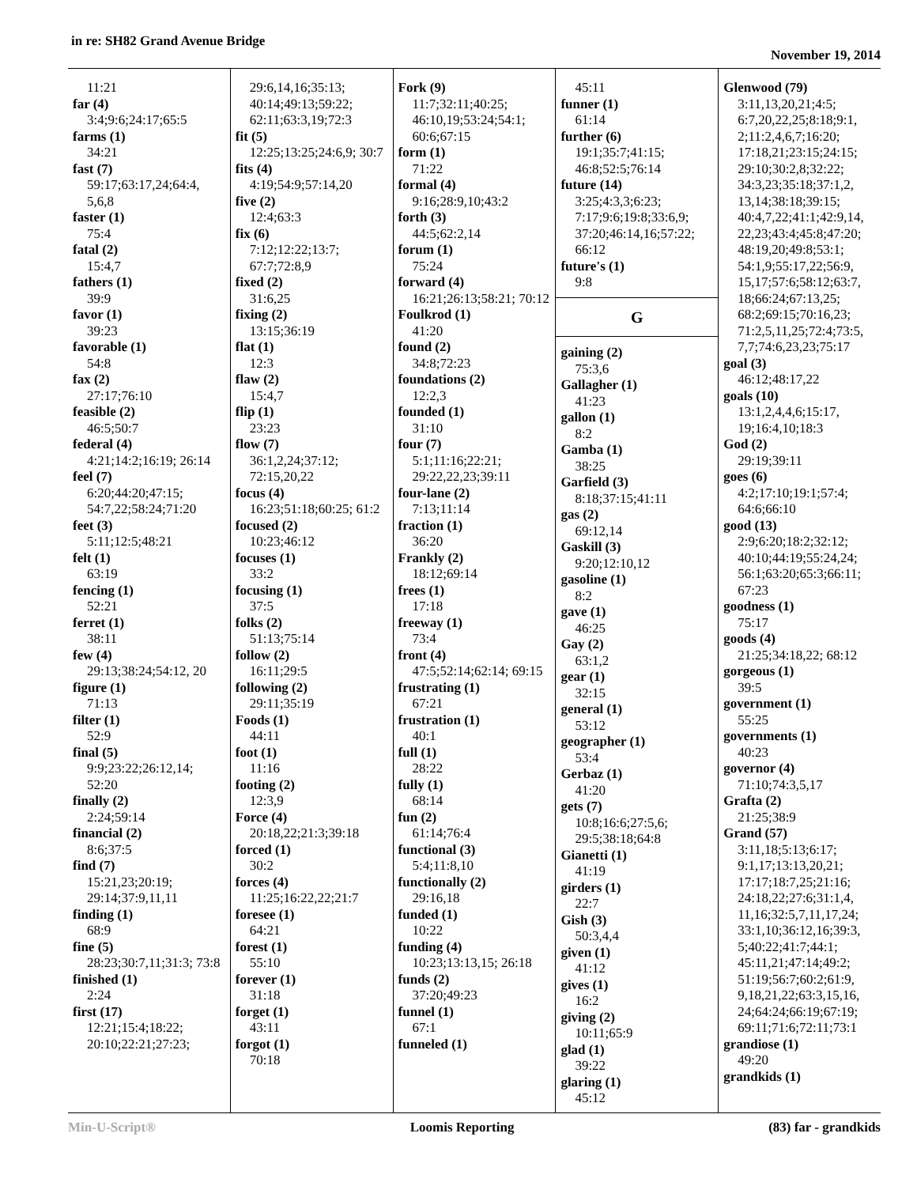in re: SH82 Grand Avenue Bridge
November 19, 2014
11:21
far (4)
3:4;9:6;24:17;65:5
farms (1)
34:21
fast (7)
59:17;63:17,24;64:4, 5,6,8
faster (1)
75:4
fatal (2)
15:4,7
fathers (1)
39:9
favor (1)
39:23
favorable (1)
54:8
fax (2)
27:17;76:10
feasible (2)
46:5;50:7
federal (4)
4:21;14:2;16:19; 26:14
feel (7)
6:20;44:20;47:15; 54:7,22;58:24;71:20
feet (3)
5:11;12:5;48:21
felt (1)
63:19
fencing (1)
52:21
ferret (1)
38:11
few (4)
29:13;38:24;54:12, 20
figure (1)
71:13
filter (1)
52:9
final (5)
9:9;23:22;26:12,14; 52:20
finally (2)
2:24;59:14
financial (2)
8:6;37:5
find (7)
15:21,23;20:19; 29:14;37:9,11,11
finding (1)
68:9
fine (5)
28:23;30:7,11;31:3; 73:8
finished (1)
2:24
first (17)
12:21;15:4;18:22; 20:10;22:21;27:23;
29:6,14,16;35:13; 40:14;49:13;59:22; 62:11;63:3,19;72:3
fit (5)
12:25;13:25;24:6,9; 30:7
fits (4)
4:19;54:9;57:14,20
five (2)
12:4;63:3
fix (6)
7:12;12:22;13:7; 67:7;72:8,9
fixed (2)
31:6,25
fixing (2)
13:15;36:19
flat (1)
12:3
flaw (2)
15:4,7
flip (1)
23:23
flow (7)
36:1,2,24;37:12; 72:15,20,22
focus (4)
16:23;51:18;60:25; 61:2
focused (2)
10:23;46:12
focuses (1)
33:2
focusing (1)
37:5
folks (2)
51:13;75:14
follow (2)
16:11;29:5
following (2)
29:11;35:19
Foods (1)
44:11
foot (1)
11:16
footing (2)
12:3,9
Force (4)
20:18,22;21:3;39:18
forced (1)
30:2
forces (4)
11:25;16:22,22;21:7
foresee (1)
64:21
forest (1)
55:10
forever (1)
31:18
forget (1)
43:11
forgot (1)
70:18
Fork (9)
11:7;32:11;40:25; 46:10,19;53:24;54:1; 60:6;67:15
form (1)
71:22
formal (4)
9:16;28:9,10;43:2
forth (3)
44:5;62:2,14
forum (1)
75:24
forward (4)
16:21;26:13;58:21; 70:12
Foulkrod (1)
41:20
found (2)
34:8;72:23
foundations (2)
12:2,3
founded (1)
31:10
four (7)
5:1;11:16;22:21; 29:22,22,23;39:11
four-lane (2)
7:13;11:14
fraction (1)
36:20
Frankly (2)
18:12;69:14
frees (1)
17:18
freeway (1)
73:4
front (4)
47:5;52:14;62:14; 69:15
frustrating (1)
67:21
frustration (1)
40:1
full (1)
28:22
fully (1)
68:14
fun (2)
61:14;76:4
functional (3)
5:4;11:8,10
functionally (2)
29:16,18
funded (1)
10:22
funding (4)
10:23;13:13,15; 26:18
funds (2)
37:20;49:23
funnel (1)
67:1
funneled (1)
45:11
funner (1)
61:14
further (6)
19:1;35:7;41:15; 46:8;52:5;76:14
future (14)
3:25;4:3,3;6:23; 7:17;9:6;19:8;33:6,9; 37:20;46:14,16;57:22; 66:12
future's (1)
9:8
G
gaining (2)
75:3,6
Gallagher (1)
41:23
gallon (1)
8:2
Gamba (1)
38:25
Garfield (3)
8:18;37:15;41:11
gas (2)
69:12,14
Gaskill (3)
9:20;12:10,12
gasoline (1)
8:2
gave (1)
46:25
Gay (2)
63:1,2
gear (1)
32:15
general (1)
53:12
geographer (1)
53:4
Gerbaz (1)
41:20
gets (7)
10:8;16:6;27:5,6; 29:5;38:18;64:8
Gianetti (1)
41:19
girders (1)
22:7
Gish (3)
50:3,4,4
given (1)
41:12
gives (1)
16:2
giving (2)
10:11;65:9
glad (1)
39:22
glaring (1)
45:12
Glenwood (79)
3:11,13,20,21;4:5; 6:7,20,22,25;8:18;9:1, 2;11:2,4,6,7;16:20; 17:18,21;23:15;24:15; 29:10;30:2,8;32:22; 34:3,23;35:18;37:1,2, 13,14;38:18;39:15; 40:4,7,22;41:1;42:9,14, 22,23;43:4;45:8;47:20; 48:19,20;49:8;53:1; 54:1,9;55:17,22;56:9, 15,17;57:6;58:12;63:7, 18;66:24;67:13,25; 68:2;69:15;70:16,23; 71:2,5,11,25;72:4;73:5, 7,7;74:6,23,23;75:17
goal (3)
46:12;48:17,22
goals (10)
13:1,2,4,4,6;15:17, 19;16:4,10;18:3
God (2)
29:19;39:11
goes (6)
4:2;17:10;19:1;57:4; 64:6;66:10
good (13)
2:9;6:20;18:2;32:12; 40:10;44:19;55:24,24; 56:1;63:20;65:3;66:11; 67:23
goodness (1)
75:17
goods (4)
21:25;34:18,22; 68:12
gorgeous (1)
39:5
government (1)
55:25
governments (1)
40:23
governor (4)
71:10;74:3,5,17
Grafta (2)
21:25;38:9
Grand (57)
3:11,18;5:13;6:17; 9:1,17;13:13,20,21; 17:17;18:7,25;21:16; 24:18,22;27:6;31:1,4, 11,16;32:5,7,11,17,24; 33:1,10;36:12,16;39:3, 5;40:22;41:7;44:1; 45:11,21;47:14;49:2; 51:19;56:7;60:2;61:9, 9,18,21,22;63:3,15,16, 24;64:24;66:19;67:19; 69:11;71:6;72:11;73:1
grandiose (1)
49:20
grandkids (1)
Min-U-Script® Loomis Reporting (83) far - grandkids